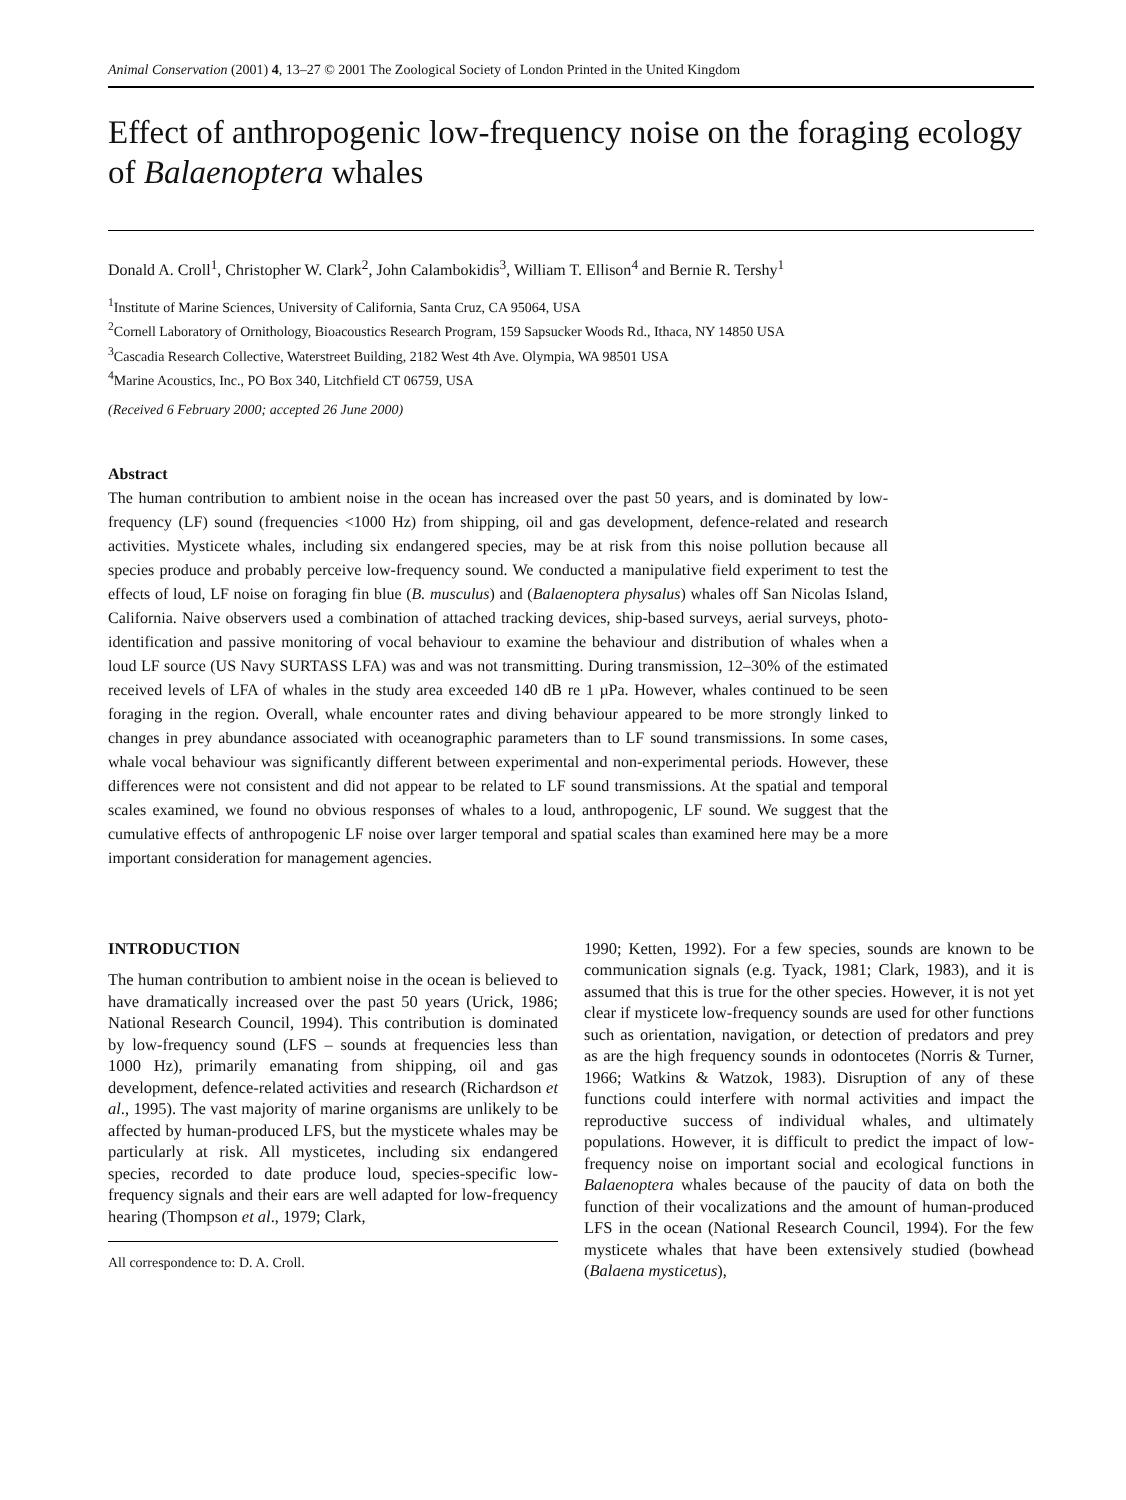Animal Conservation (2001) 4, 13–27 © 2001 The Zoological Society of London Printed in the United Kingdom
Effect of anthropogenic low-frequency noise on the foraging ecology of Balaenoptera whales
Donald A. Croll<sup>1</sup>, Christopher W. Clark<sup>2</sup>, John Calambokidis<sup>3</sup>, William T. Ellison<sup>4</sup> and Bernie R. Tershy<sup>1</sup>
<sup>1</sup> Institute of Marine Sciences, University of California, Santa Cruz, CA 95064, USA
<sup>2</sup> Cornell Laboratory of Ornithology, Bioacoustics Research Program, 159 Sapsucker Woods Rd., Ithaca, NY 14850 USA
<sup>3</sup> Cascadia Research Collective, Waterstreet Building, 2182 West 4th Ave. Olympia, WA 98501 USA
<sup>4</sup> Marine Acoustics, Inc., PO Box 340, Litchfield CT 06759, USA
(Received 6 February 2000; accepted 26 June 2000)
Abstract
The human contribution to ambient noise in the ocean has increased over the past 50 years, and is dominated by low-frequency (LF) sound (frequencies <1000 Hz) from shipping, oil and gas development, defence-related and research activities. Mysticete whales, including six endangered species, may be at risk from this noise pollution because all species produce and probably perceive low-frequency sound. We conducted a manipulative field experiment to test the effects of loud, LF noise on foraging fin blue (B. musculus) and (Balaenoptera physalus) whales off San Nicolas Island, California. Naive observers used a combination of attached tracking devices, ship-based surveys, aerial surveys, photo-identification and passive monitoring of vocal behaviour to examine the behaviour and distribution of whales when a loud LF source (US Navy SURTASS LFA) was and was not transmitting. During transmission, 12–30% of the estimated received levels of LFA of whales in the study area exceeded 140 dB re 1 µPa. However, whales continued to be seen foraging in the region. Overall, whale encounter rates and diving behaviour appeared to be more strongly linked to changes in prey abundance associated with oceanographic parameters than to LF sound transmissions. In some cases, whale vocal behaviour was significantly different between experimental and non-experimental periods. However, these differences were not consistent and did not appear to be related to LF sound transmissions. At the spatial and temporal scales examined, we found no obvious responses of whales to a loud, anthropogenic, LF sound. We suggest that the cumulative effects of anthropogenic LF noise over larger temporal and spatial scales than examined here may be a more important consideration for management agencies.
INTRODUCTION
The human contribution to ambient noise in the ocean is believed to have dramatically increased over the past 50 years (Urick, 1986; National Research Council, 1994). This contribution is dominated by low-frequency sound (LFS – sounds at frequencies less than 1000 Hz), primarily emanating from shipping, oil and gas development, defence-related activities and research (Richardson et al., 1995). The vast majority of marine organisms are unlikely to be affected by human-produced LFS, but the mysticete whales may be particularly at risk. All mysticetes, including six endangered species, recorded to date produce loud, species-specific low-frequency signals and their ears are well adapted for low-frequency hearing (Thompson et al., 1979; Clark,
All correspondence to: D. A. Croll.
1990; Ketten, 1992). For a few species, sounds are known to be communication signals (e.g. Tyack, 1981; Clark, 1983), and it is assumed that this is true for the other species. However, it is not yet clear if mysticete low-frequency sounds are used for other functions such as orientation, navigation, or detection of predators and prey as are the high frequency sounds in odontocetes (Norris & Turner, 1966; Watkins & Watzok, 1983). Disruption of any of these functions could interfere with normal activities and impact the reproductive success of individual whales, and ultimately populations. However, it is difficult to predict the impact of low-frequency noise on important social and ecological functions in Balaenoptera whales because of the paucity of data on both the function of their vocalizations and the amount of human-produced LFS in the ocean (National Research Council, 1994). For the few mysticete whales that have been extensively studied (bowhead (Balaena mysticetus),